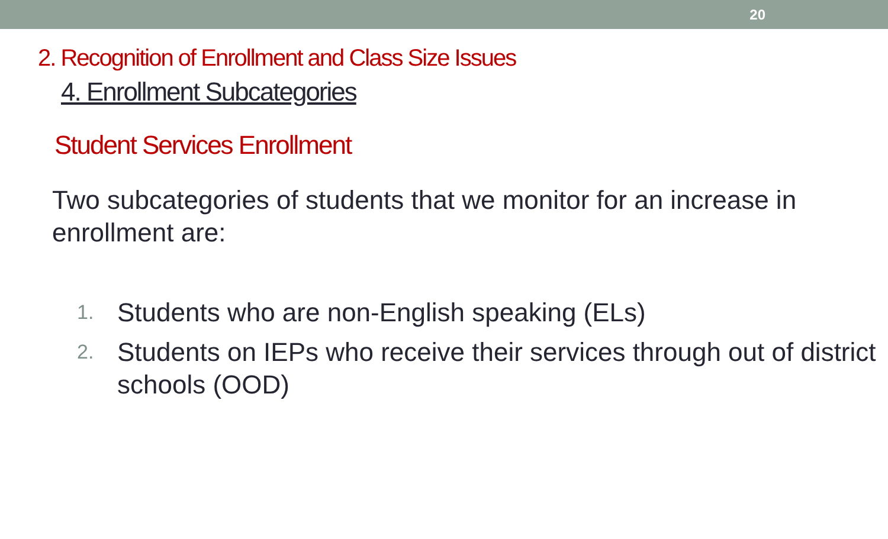20
2. Recognition of Enrollment and Class Size Issues
4. Enrollment Subcategories
Student Services Enrollment
Two subcategories of students that we monitor for an increase in enrollment are:
1. Students who are non-English speaking (ELs)
2. Students on IEPs who receive their services through out of district schools (OOD)